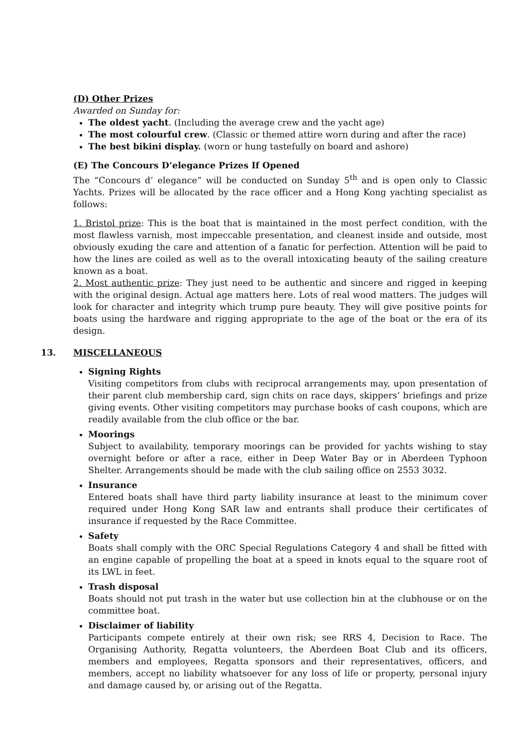(D) Other Prizes
Awarded on Sunday for:
The oldest yacht. (Including the average crew and the yacht age)
The most colourful crew. (Classic or themed attire worn during and after the race)
The best bikini display. (worn or hung tastefully on board and ashore)
(E) The Concours D’elegance Prizes If Opened
The “Concours d’ elegance” will be conducted on Sunday 5<sup>th</sup> and is open only to Classic Yachts. Prizes will be allocated by the race officer and a Hong Kong yachting specialist as follows:
1. Bristol prize: This is the boat that is maintained in the most perfect condition, with the most flawless varnish, most impeccable presentation, and cleanest inside and outside, most obviously exuding the care and attention of a fanatic for perfection. Attention will be paid to how the lines are coiled as well as to the overall intoxicating beauty of the sailing creature known as a boat.
2. Most authentic prize: They just need to be authentic and sincere and rigged in keeping with the original design. Actual age matters here. Lots of real wood matters. The judges will look for character and integrity which trump pure beauty. They will give positive points for boats using the hardware and rigging appropriate to the age of the boat or the era of its design.
13. MISCELLANEOUS
Signing Rights
Visiting competitors from clubs with reciprocal arrangements may, upon presentation of their parent club membership card, sign chits on race days, skippers’ briefings and prize giving events. Other visiting competitors may purchase books of cash coupons, which are readily available from the club office or the bar.
Moorings
Subject to availability, temporary moorings can be provided for yachts wishing to stay overnight before or after a race, either in Deep Water Bay or in Aberdeen Typhoon Shelter. Arrangements should be made with the club sailing office on 2553 3032.
Insurance
Entered boats shall have third party liability insurance at least to the minimum cover required under Hong Kong SAR law and entrants shall produce their certificates of insurance if requested by the Race Committee.
Safety
Boats shall comply with the ORC Special Regulations Category 4 and shall be fitted with an engine capable of propelling the boat at a speed in knots equal to the square root of its LWL in feet.
Trash disposal
Boats should not put trash in the water but use collection bin at the clubhouse or on the committee boat.
Disclaimer of liability
Participants compete entirely at their own risk; see RRS 4, Decision to Race. The Organising Authority, Regatta volunteers, the Aberdeen Boat Club and its officers, members and employees, Regatta sponsors and their representatives, officers, and members, accept no liability whatsoever for any loss of life or property, personal injury and damage caused by, or arising out of the Regatta.